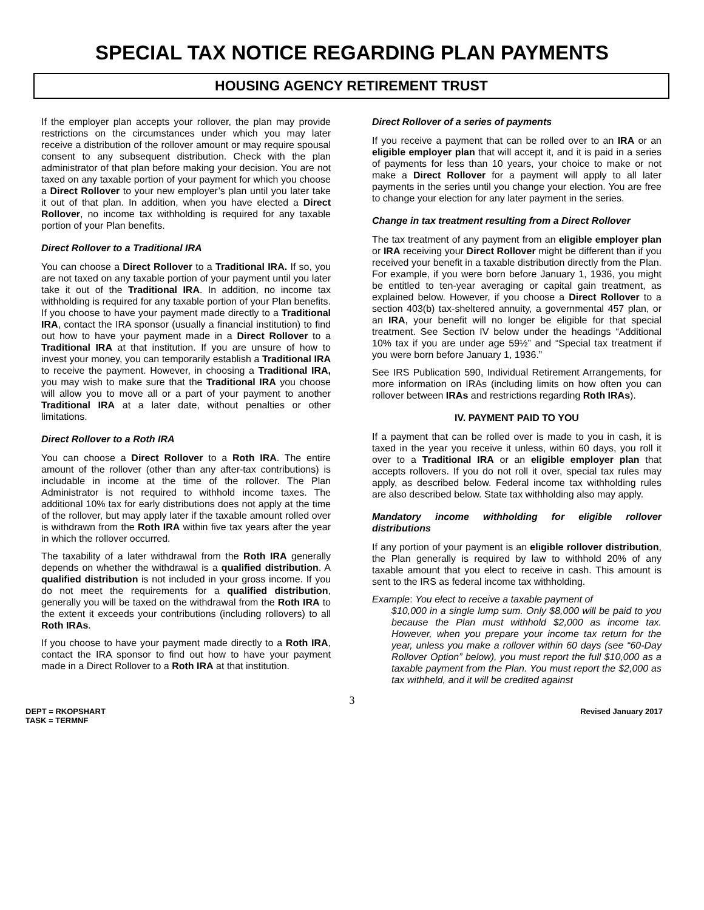SPECIAL TAX NOTICE REGARDING PLAN PAYMENTS
HOUSING AGENCY RETIREMENT TRUST
If the employer plan accepts your rollover, the plan may provide restrictions on the circumstances under which you may later receive a distribution of the rollover amount or may require spousal consent to any subsequent distribution. Check with the plan administrator of that plan before making your decision. You are not taxed on any taxable portion of your payment for which you choose a Direct Rollover to your new employer’s plan until you later take it out of that plan. In addition, when you have elected a Direct Rollover, no income tax withholding is required for any taxable portion of your Plan benefits.
Direct Rollover to a Traditional IRA
You can choose a Direct Rollover to a Traditional IRA. If so, you are not taxed on any taxable portion of your payment until you later take it out of the Traditional IRA. In addition, no income tax withholding is required for any taxable portion of your Plan benefits. If you choose to have your payment made directly to a Traditional IRA, contact the IRA sponsor (usually a financial institution) to find out how to have your payment made in a Direct Rollover to a Traditional IRA at that institution. If you are unsure of how to invest your money, you can temporarily establish a Traditional IRA to receive the payment. However, in choosing a Traditional IRA, you may wish to make sure that the Traditional IRA you choose will allow you to move all or a part of your payment to another Traditional IRA at a later date, without penalties or other limitations.
Direct Rollover to a Roth IRA
You can choose a Direct Rollover to a Roth IRA. The entire amount of the rollover (other than any after-tax contributions) is includable in income at the time of the rollover. The Plan Administrator is not required to withhold income taxes. The additional 10% tax for early distributions does not apply at the time of the rollover, but may apply later if the taxable amount rolled over is withdrawn from the Roth IRA within five tax years after the year in which the rollover occurred.
The taxability of a later withdrawal from the Roth IRA generally depends on whether the withdrawal is a qualified distribution. A qualified distribution is not included in your gross income. If you do not meet the requirements for a qualified distribution, generally you will be taxed on the withdrawal from the Roth IRA to the extent it exceeds your contributions (including rollovers) to all Roth IRAs.
If you choose to have your payment made directly to a Roth IRA, contact the IRA sponsor to find out how to have your payment made in a Direct Rollover to a Roth IRA at that institution.
Direct Rollover of a series of payments
If you receive a payment that can be rolled over to an IRA or an eligible employer plan that will accept it, and it is paid in a series of payments for less than 10 years, your choice to make or not make a Direct Rollover for a payment will apply to all later payments in the series until you change your election. You are free to change your election for any later payment in the series.
Change in tax treatment resulting from a Direct Rollover
The tax treatment of any payment from an eligible employer plan or IRA receiving your Direct Rollover might be different than if you received your benefit in a taxable distribution directly from the Plan. For example, if you were born before January 1, 1936, you might be entitled to ten-year averaging or capital gain treatment, as explained below. However, if you choose a Direct Rollover to a section 403(b) tax-sheltered annuity, a governmental 457 plan, or an IRA, your benefit will no longer be eligible for that special treatment. See Section IV below under the headings “Additional 10% tax if you are under age 59½” and “Special tax treatment if you were born before January 1, 1936.”
See IRS Publication 590, Individual Retirement Arrangements, for more information on IRAs (including limits on how often you can rollover between IRAs and restrictions regarding Roth IRAs).
IV. PAYMENT PAID TO YOU
If a payment that can be rolled over is made to you in cash, it is taxed in the year you receive it unless, within 60 days, you roll it over to a Traditional IRA or an eligible employer plan that accepts rollovers. If you do not roll it over, special tax rules may apply, as described below. Federal income tax withholding rules are also described below. State tax withholding also may apply.
Mandatory income withholding for eligible rollover distributions
If any portion of your payment is an eligible rollover distribution, the Plan generally is required by law to withhold 20% of any taxable amount that you elect to receive in cash. This amount is sent to the IRS as federal income tax withholding.
Example: You elect to receive a taxable payment of
$10,000 in a single lump sum. Only $8,000 will be paid to you because the Plan must withhold $2,000 as income tax. However, when you prepare your income tax return for the year, unless you make a rollover within 60 days (see “60-Day Rollover Option” below), you must report the full $10,000 as a taxable payment from the Plan. You must report the $2,000 as tax withheld, and it will be credited against
3
DEPT = RKOPSHART
TASK = TERMNF
Revised January 2017